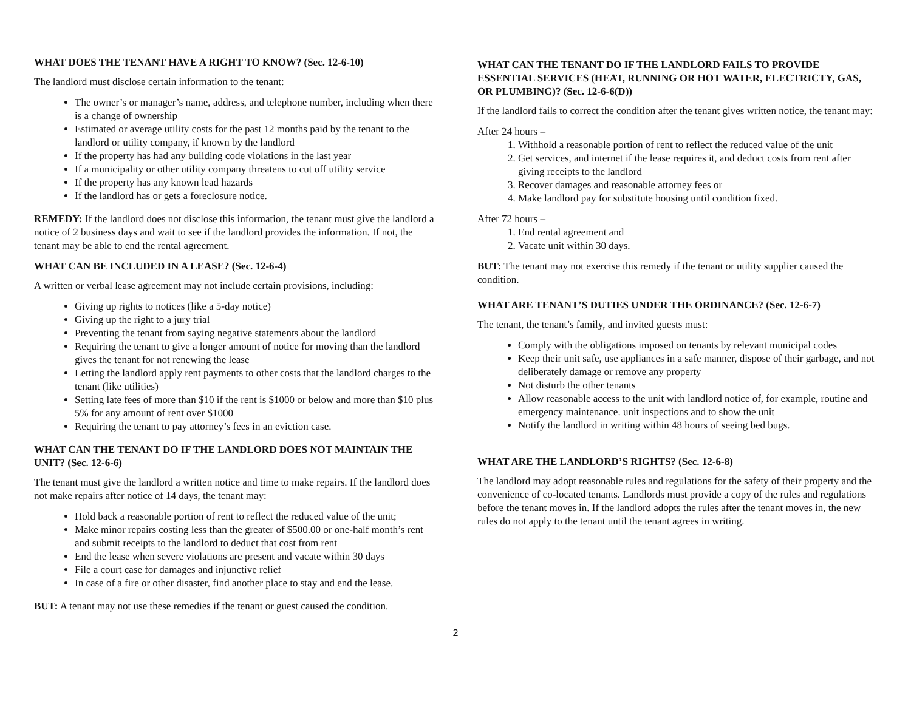WHAT DOES THE TENANT HAVE A RIGHT TO KNOW? (Sec. 12-6-10)
The landlord must disclose certain information to the tenant:
The owner’s or manager’s name, address, and telephone number, including when there is a change of ownership
Estimated or average utility costs for the past 12 months paid by the tenant to the landlord or utility company, if known by the landlord
If the property has had any building code violations in the last year
If a municipality or other utility company threatens to cut off utility service
If the property has any known lead hazards
If the landlord has or gets a foreclosure notice.
REMEDY: If the landlord does not disclose this information, the tenant must give the landlord a notice of 2 business days and wait to see if the landlord provides the information. If not, the tenant may be able to end the rental agreement.
WHAT CAN BE INCLUDED IN A LEASE? (Sec. 12-6-4)
A written or verbal lease agreement may not include certain provisions, including:
Giving up rights to notices (like a 5-day notice)
Giving up the right to a jury trial
Preventing the tenant from saying negative statements about the landlord
Requiring the tenant to give a longer amount of notice for moving than the landlord gives the tenant for not renewing the lease
Letting the landlord apply rent payments to other costs that the landlord charges to the tenant (like utilities)
Setting late fees of more than $10 if the rent is $1000 or below and more than $10 plus 5% for any amount of rent over $1000
Requiring the tenant to pay attorney’s fees in an eviction case.
WHAT CAN THE TENANT DO IF THE LANDLORD DOES NOT MAINTAIN THE UNIT? (Sec. 12-6-6)
The tenant must give the landlord a written notice and time to make repairs. If the landlord does not make repairs after notice of 14 days, the tenant may:
Hold back a reasonable portion of rent to reflect the reduced value of the unit;
Make minor repairs costing less than the greater of $500.00 or one-half month’s rent and submit receipts to the landlord to deduct that cost from rent
End the lease when severe violations are present and vacate within 30 days
File a court case for damages and injunctive relief
In case of a fire or other disaster, find another place to stay and end the lease.
BUT: A tenant may not use these remedies if the tenant or guest caused the condition.
WHAT CAN THE TENANT DO IF THE LANDLORD FAILS TO PROVIDE ESSENTIAL SERVICES (HEAT, RUNNING OR HOT WATER, ELECTRICTY, GAS, OR PLUMBING)? (Sec. 12-6-6(D))
If the landlord fails to correct the condition after the tenant gives written notice, the tenant may:
After 24 hours –
1. Withhold a reasonable portion of rent to reflect the reduced value of the unit
2. Get services, and internet if the lease requires it, and deduct costs from rent after giving receipts to the landlord
3. Recover damages and reasonable attorney fees or
4. Make landlord pay for substitute housing until condition fixed.
After 72 hours –
1. End rental agreement and
2. Vacate unit within 30 days.
BUT: The tenant may not exercise this remedy if the tenant or utility supplier caused the condition.
WHAT ARE TENANT’S DUTIES UNDER THE ORDINANCE? (Sec. 12-6-7)
The tenant, the tenant’s family, and invited guests must:
Comply with the obligations imposed on tenants by relevant municipal codes
Keep their unit safe, use appliances in a safe manner, dispose of their garbage, and not deliberately damage or remove any property
Not disturb the other tenants
Allow reasonable access to the unit with landlord notice of, for example, routine and emergency maintenance. unit inspections and to show the unit
Notify the landlord in writing within 48 hours of seeing bed bugs.
WHAT ARE THE LANDLORD’S RIGHTS? (Sec. 12-6-8)
The landlord may adopt reasonable rules and regulations for the safety of their property and the convenience of co-located tenants. Landlords must provide a copy of the rules and regulations before the tenant moves in. If the landlord adopts the rules after the tenant moves in, the new rules do not apply to the tenant until the tenant agrees in writing.
2